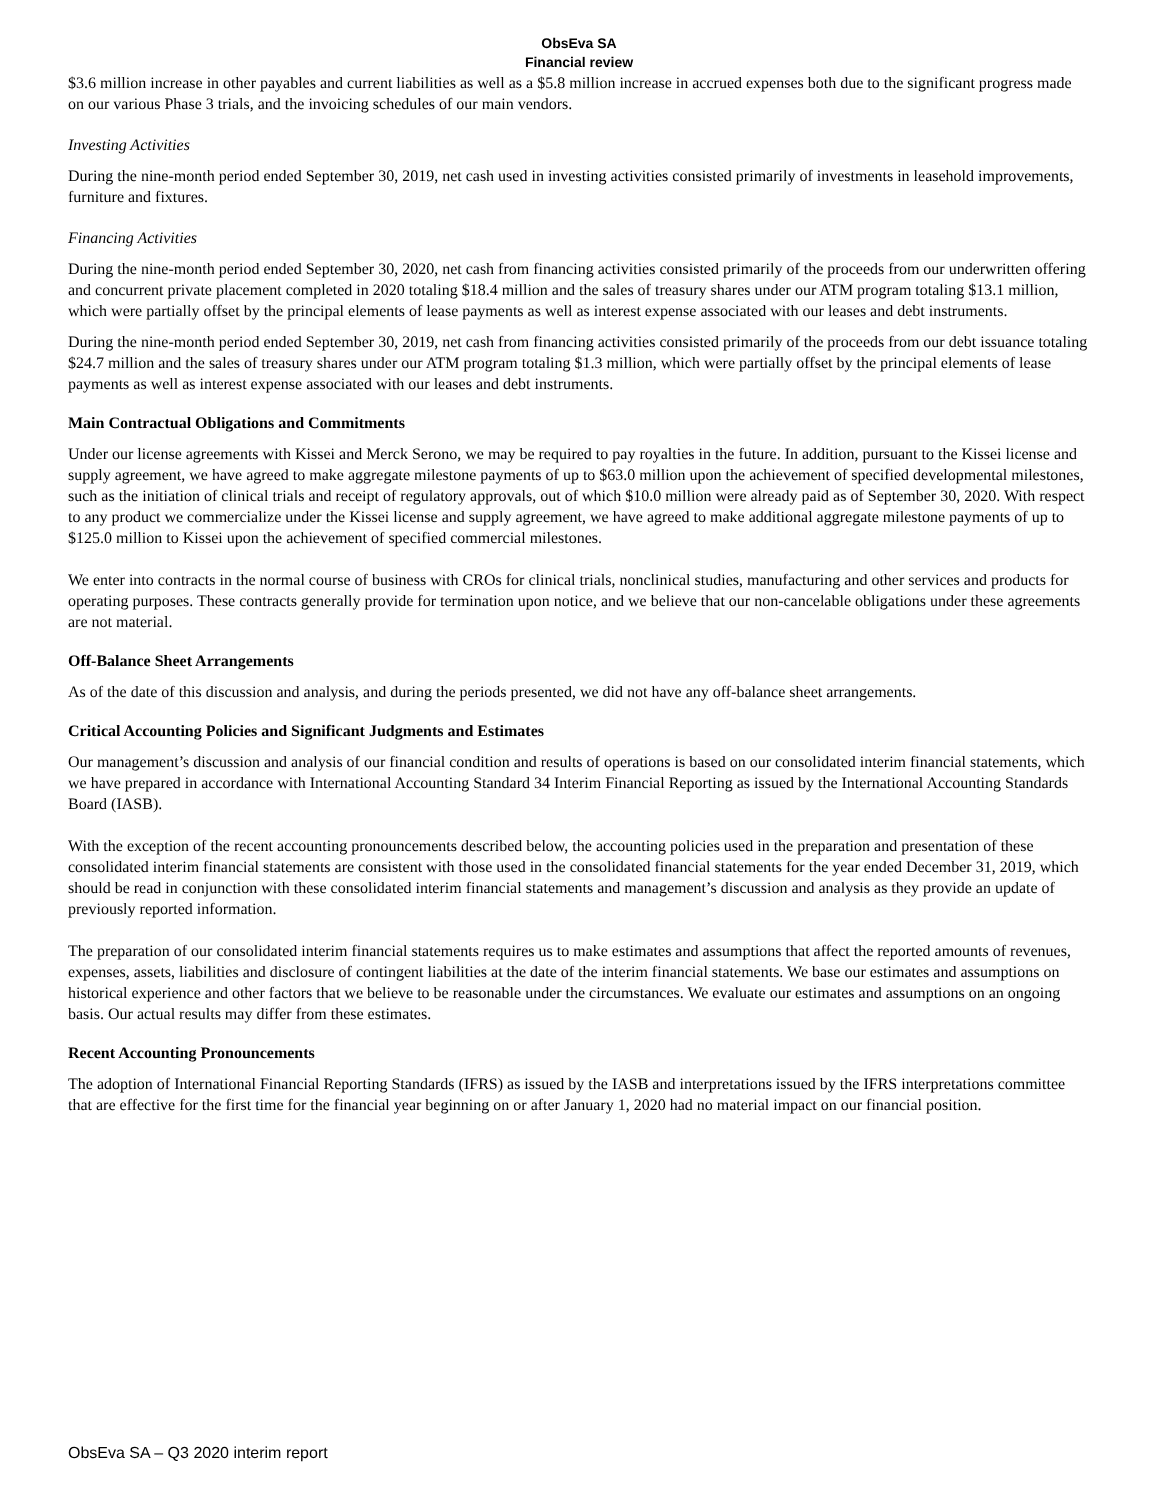ObsEva SA
Financial review
$3.6 million increase in other payables and current liabilities as well as a $5.8 million increase in accrued expenses both due to the significant progress made on our various Phase 3 trials, and the invoicing schedules of our main vendors.
Investing Activities
During the nine-month period ended September 30, 2019, net cash used in investing activities consisted primarily of investments in leasehold improvements, furniture and fixtures.
Financing Activities
During the nine-month period ended September 30, 2020, net cash from financing activities consisted primarily of the proceeds from our underwritten offering and concurrent private placement completed in 2020 totaling $18.4 million and the sales of treasury shares under our ATM program totaling $13.1 million, which were partially offset by the principal elements of lease payments as well as interest expense associated with our leases and debt instruments.
During the nine-month period ended September 30, 2019, net cash from financing activities consisted primarily of the proceeds from our debt issuance totaling $24.7 million and the sales of treasury shares under our ATM program totaling $1.3 million, which were partially offset by the principal elements of lease payments as well as interest expense associated with our leases and debt instruments.
Main Contractual Obligations and Commitments
Under our license agreements with Kissei and Merck Serono, we may be required to pay royalties in the future. In addition, pursuant to the Kissei license and supply agreement, we have agreed to make aggregate milestone payments of up to $63.0 million upon the achievement of specified developmental milestones, such as the initiation of clinical trials and receipt of regulatory approvals, out of which $10.0 million were already paid as of September 30, 2020. With respect to any product we commercialize under the Kissei license and supply agreement, we have agreed to make additional aggregate milestone payments of up to $125.0 million to Kissei upon the achievement of specified commercial milestones.
We enter into contracts in the normal course of business with CROs for clinical trials, nonclinical studies, manufacturing and other services and products for operating purposes. These contracts generally provide for termination upon notice, and we believe that our non-cancelable obligations under these agreements are not material.
Off-Balance Sheet Arrangements
As of the date of this discussion and analysis, and during the periods presented, we did not have any off-balance sheet arrangements.
Critical Accounting Policies and Significant Judgments and Estimates
Our management’s discussion and analysis of our financial condition and results of operations is based on our consolidated interim financial statements, which we have prepared in accordance with International Accounting Standard 34 Interim Financial Reporting as issued by the International Accounting Standards Board (IASB).
With the exception of the recent accounting pronouncements described below, the accounting policies used in the preparation and presentation of these consolidated interim financial statements are consistent with those used in the consolidated financial statements for the year ended December 31, 2019, which should be read in conjunction with these consolidated interim financial statements and management’s discussion and analysis as they provide an update of previously reported information.
The preparation of our consolidated interim financial statements requires us to make estimates and assumptions that affect the reported amounts of revenues, expenses, assets, liabilities and disclosure of contingent liabilities at the date of the interim financial statements. We base our estimates and assumptions on historical experience and other factors that we believe to be reasonable under the circumstances. We evaluate our estimates and assumptions on an ongoing basis. Our actual results may differ from these estimates.
Recent Accounting Pronouncements
The adoption of International Financial Reporting Standards (IFRS) as issued by the IASB and interpretations issued by the IFRS interpretations committee that are effective for the first time for the financial year beginning on or after January 1, 2020 had no material impact on our financial position.
ObsEva SA – Q3 2020 interim report